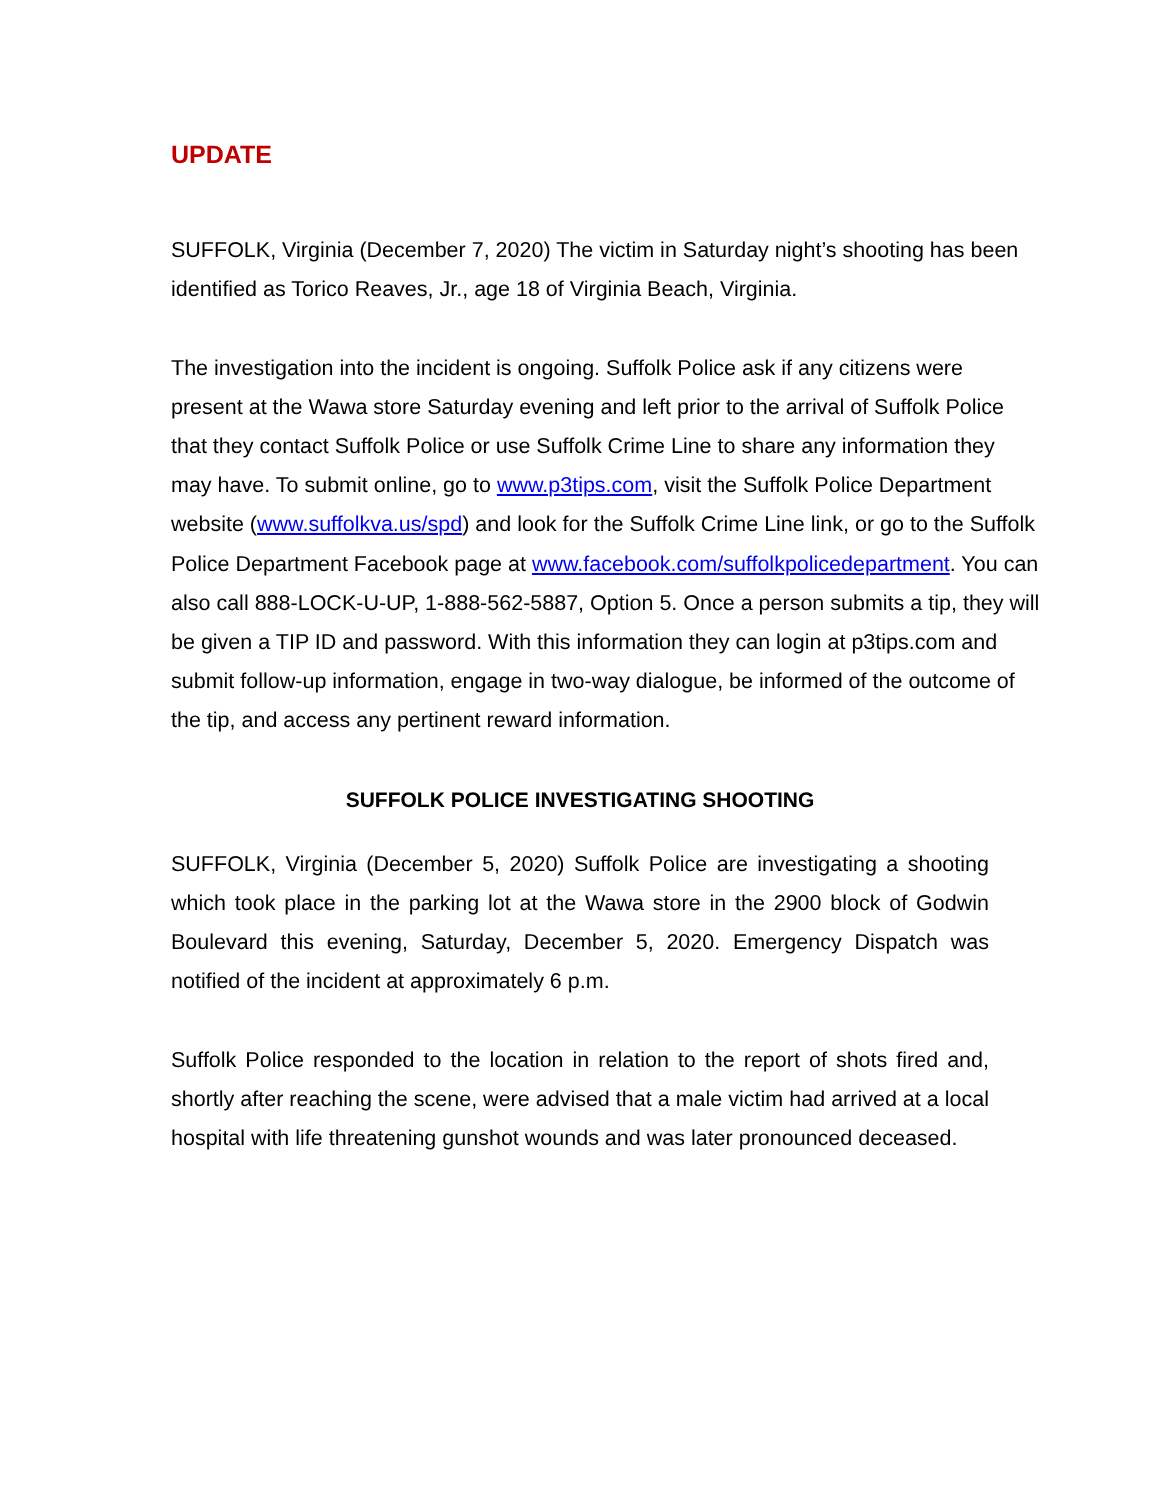UPDATE
SUFFOLK, Virginia (December 7, 2020) The victim in Saturday night’s shooting has been identified as Torico Reaves, Jr., age 18 of Virginia Beach, Virginia.
The investigation into the incident is ongoing. Suffolk Police ask if any citizens were present at the Wawa store Saturday evening and left prior to the arrival of Suffolk Police that they contact Suffolk Police or use Suffolk Crime Line to share any information they may have. To submit online, go to www.p3tips.com, visit the Suffolk Police Department website (www.suffolkva.us/spd) and look for the Suffolk Crime Line link, or go to the Suffolk Police Department Facebook page at www.facebook.com/suffolkpolicedepartment. You can also call 888-LOCK-U-UP, 1-888-562-5887, Option 5. Once a person submits a tip, they will be given a TIP ID and password. With this information they can login at p3tips.com and submit follow-up information, engage in two-way dialogue, be informed of the outcome of the tip, and access any pertinent reward information.
SUFFOLK POLICE INVESTIGATING SHOOTING
SUFFOLK, Virginia (December 5, 2020) Suffolk Police are investigating a shooting which took place in the parking lot at the Wawa store in the 2900 block of Godwin Boulevard this evening, Saturday, December 5, 2020. Emergency Dispatch was notified of the incident at approximately 6 p.m.
Suffolk Police responded to the location in relation to the report of shots fired and, shortly after reaching the scene, were advised that a male victim had arrived at a local hospital with life threatening gunshot wounds and was later pronounced deceased.